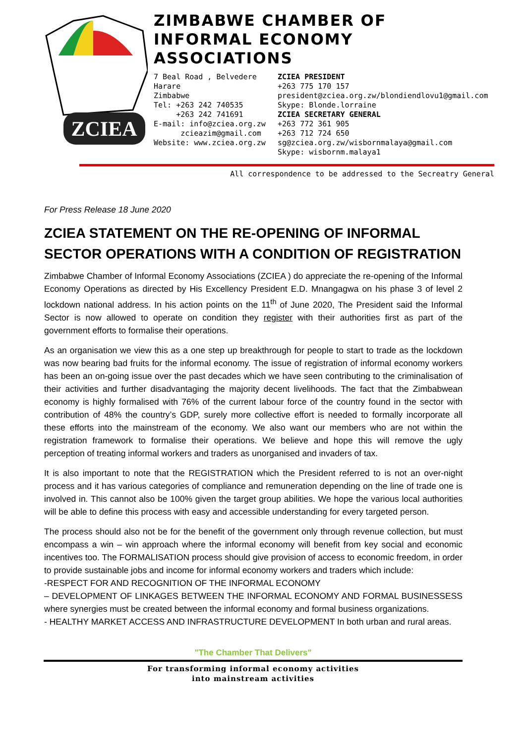ZCIEA
ZIMBABWE CHAMBER OF
INFORMAL ECONOMY
ASSOCIATIONS
7 Beal Road , Belvedere
Harare
Zimbabwe
Tel: +263 242 740535
+263 242 741691
E-mail: info@zciea.org.zw
zcieazim@gmail.com
Website: www.zciea.org.zw
ZCIEA PRESIDENT
+263 775 170 157
president@zciea.org.zw/blondiendlovu1@gmail.com
Skype: Blonde.lorraine
ZCIEA SECRETARY GENERAL
+263 772 361 905
+263 712 724 650
sg@zciea.org.zw/wisbornmalaya@gmail.com
Skype: wisbornm.malaya1
All correspondence to be addressed to the Secreatry General
For Press Release 18 June 2020
ZCIEA STATEMENT ON THE RE-OPENING OF INFORMAL SECTOR OPERATIONS WITH A CONDITION OF REGISTRATION
Zimbabwe Chamber of Informal Economy Associations (ZCIEA ) do appreciate the re-opening of the Informal Economy Operations as directed by His Excellency President E.D. Mnangagwa on his phase 3 of level 2 lockdown national address. In his action points on the 11<sup>th</sup> of June 2020, The President said the Informal Sector is now allowed to operate on condition they register with their authorities first as part of the government efforts to formalise their operations.
As an organisation we view this as a one step up breakthrough for people to start to trade as the lockdown was now bearing bad fruits for the informal economy. The issue of registration of informal economy workers has been an on-going issue over the past decades which we have seen contributing to the criminalisation of their activities and further disadvantaging the majority decent livelihoods. The fact that the Zimbabwean economy is highly formalised with 76% of the current labour force of the country found in the sector with contribution of 48% the country’s GDP, surely more collective effort is needed to formally incorporate all these efforts into the mainstream of the economy. We also want our members who are not within the registration framework to formalise their operations. We believe and hope this will remove the ugly perception of treating informal workers and traders as unorganised and invaders of tax.
It is also important to note that the REGISTRATION which the President referred to is not an over-night process and it has various categories of compliance and remuneration depending on the line of trade one is involved in. This cannot also be 100% given the target group abilities. We hope the various local authorities will be able to define this process with easy and accessible understanding for every targeted person.
The process should also not be for the benefit of the government only through revenue collection, but must encompass a win – win approach where the informal economy will benefit from key social and economic incentives too. The FORMALISATION process should give provision of access to economic freedom, in order to provide sustainable jobs and income for informal economy workers and traders which include:
-RESPECT FOR AND RECOGNITION OF THE INFORMAL ECONOMY
– DEVELOPMENT OF LINKAGES BETWEEN THE INFORMAL ECONOMY AND FORMAL BUSINESSESS where synergies must be created between the informal economy and formal business organizations.
- HEALTHY MARKET ACCESS AND INFRASTRUCTURE DEVELOPMENT In both urban and rural areas.
"The Chamber That Delivers"
For transforming informal economy activities
into mainstream activities